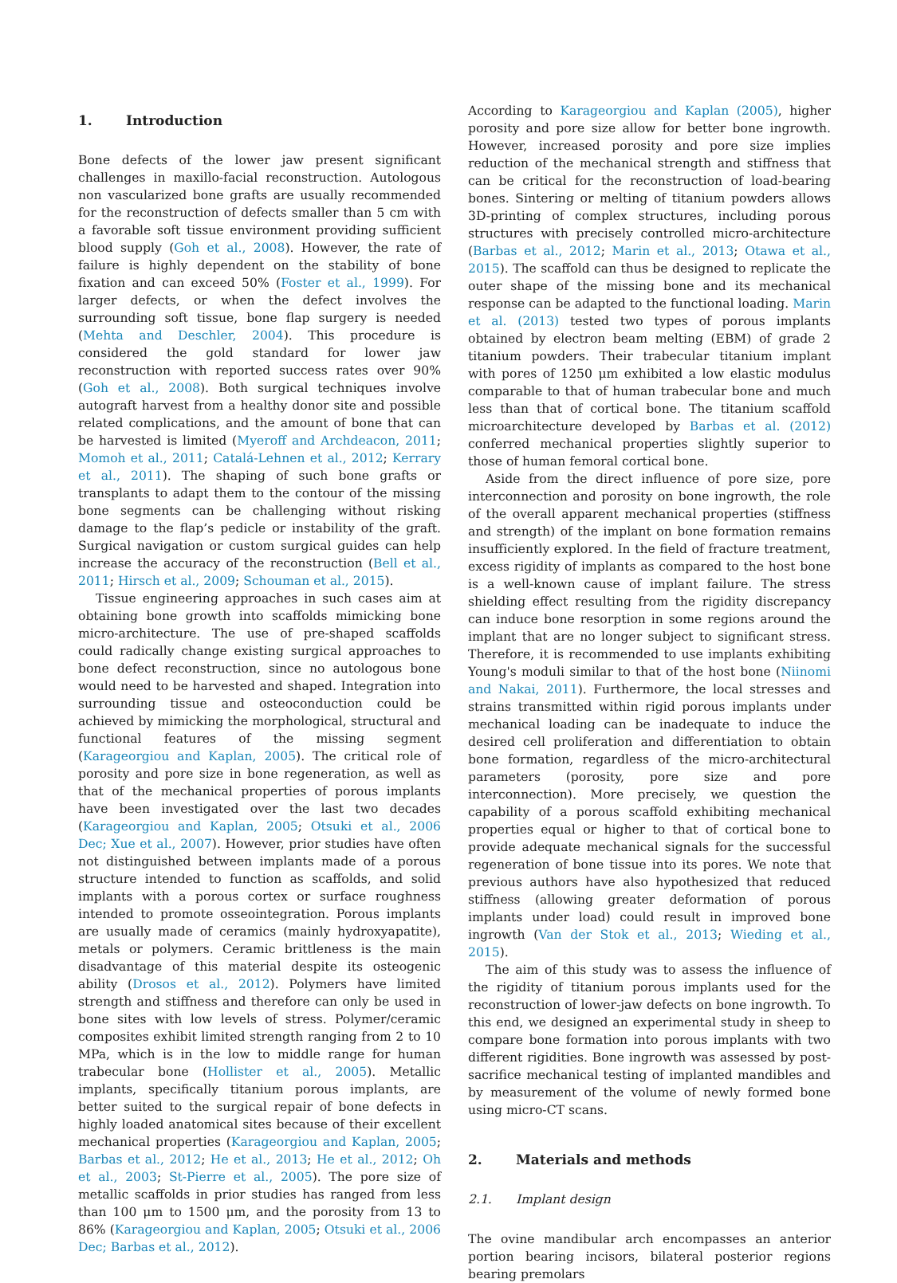1. Introduction
Bone defects of the lower jaw present significant challenges in maxillo-facial reconstruction. Autologous non vascularized bone grafts are usually recommended for the reconstruction of defects smaller than 5 cm with a favorable soft tissue environment providing sufficient blood supply (Goh et al., 2008). However, the rate of failure is highly dependent on the stability of bone fixation and can exceed 50% (Foster et al., 1999). For larger defects, or when the defect involves the surrounding soft tissue, bone flap surgery is needed (Mehta and Deschler, 2004). This procedure is considered the gold standard for lower jaw reconstruction with reported success rates over 90% (Goh et al., 2008). Both surgical techniques involve autograft harvest from a healthy donor site and possible related complications, and the amount of bone that can be harvested is limited (Myeroff and Archdeacon, 2011; Momoh et al., 2011; Catalá-Lehnen et al., 2012; Kerrary et al., 2011). The shaping of such bone grafts or transplants to adapt them to the contour of the missing bone segments can be challenging without risking damage to the flap’s pedicle or instability of the graft. Surgical navigation or custom surgical guides can help increase the accuracy of the reconstruction (Bell et al., 2011; Hirsch et al., 2009; Schouman et al., 2015).
Tissue engineering approaches in such cases aim at obtaining bone growth into scaffolds mimicking bone micro-architecture. The use of pre-shaped scaffolds could radically change existing surgical approaches to bone defect reconstruction, since no autologous bone would need to be harvested and shaped. Integration into surrounding tissue and osteoconduction could be achieved by mimicking the morphological, structural and functional features of the missing segment (Karageorgiou and Kaplan, 2005). The critical role of porosity and pore size in bone regeneration, as well as that of the mechanical properties of porous implants have been investigated over the last two decades (Karageorgiou and Kaplan, 2005; Otsuki et al., 2006 Dec; Xue et al., 2007). However, prior studies have often not distinguished between implants made of a porous structure intended to function as scaffolds, and solid implants with a porous cortex or surface roughness intended to promote osseointegration. Porous implants are usually made of ceramics (mainly hydroxyapatite), metals or polymers. Ceramic brittleness is the main disadvantage of this material despite its osteogenic ability (Drosos et al., 2012). Polymers have limited strength and stiffness and therefore can only be used in bone sites with low levels of stress. Polymer/ceramic composites exhibit limited strength ranging from 2 to 10 MPa, which is in the low to middle range for human trabecular bone (Hollister et al., 2005). Metallic implants, specifically titanium porous implants, are better suited to the surgical repair of bone defects in highly loaded anatomical sites because of their excellent mechanical properties (Karageorgiou and Kaplan, 2005; Barbas et al., 2012; He et al., 2013; He et al., 2012; Oh et al., 2003; St-Pierre et al., 2005). The pore size of metallic scaffolds in prior studies has ranged from less than 100 μm to 1500 μm, and the porosity from 13 to 86% (Karageorgiou and Kaplan, 2005; Otsuki et al., 2006 Dec; Barbas et al., 2012).
According to Karageorgiou and Kaplan (2005), higher porosity and pore size allow for better bone ingrowth. However, increased porosity and pore size implies reduction of the mechanical strength and stiffness that can be critical for the reconstruction of load-bearing bones. Sintering or melting of titanium powders allows 3D-printing of complex structures, including porous structures with precisely controlled micro-architecture (Barbas et al., 2012; Marin et al., 2013; Otawa et al., 2015). The scaffold can thus be designed to replicate the outer shape of the missing bone and its mechanical response can be adapted to the functional loading. Marin et al. (2013) tested two types of porous implants obtained by electron beam melting (EBM) of grade 2 titanium powders. Their trabecular titanium implant with pores of 1250 μm exhibited a low elastic modulus comparable to that of human trabecular bone and much less than that of cortical bone. The titanium scaffold microarchitecture developed by Barbas et al. (2012) conferred mechanical properties slightly superior to those of human femoral cortical bone.
Aside from the direct influence of pore size, pore interconnection and porosity on bone ingrowth, the role of the overall apparent mechanical properties (stiffness and strength) of the implant on bone formation remains insufficiently explored. In the field of fracture treatment, excess rigidity of implants as compared to the host bone is a well-known cause of implant failure. The stress shielding effect resulting from the rigidity discrepancy can induce bone resorption in some regions around the implant that are no longer subject to significant stress. Therefore, it is recommended to use implants exhibiting Young's moduli similar to that of the host bone (Niinomi and Nakai, 2011). Furthermore, the local stresses and strains transmitted within rigid porous implants under mechanical loading can be inadequate to induce the desired cell proliferation and differentiation to obtain bone formation, regardless of the micro-architectural parameters (porosity, pore size and pore interconnection). More precisely, we question the capability of a porous scaffold exhibiting mechanical properties equal or higher to that of cortical bone to provide adequate mechanical signals for the successful regeneration of bone tissue into its pores. We note that previous authors have also hypothesized that reduced stiffness (allowing greater deformation of porous implants under load) could result in improved bone ingrowth (Van der Stok et al., 2013; Wieding et al., 2015).
The aim of this study was to assess the influence of the rigidity of titanium porous implants used for the reconstruction of lower-jaw defects on bone ingrowth. To this end, we designed an experimental study in sheep to compare bone formation into porous implants with two different rigidities. Bone ingrowth was assessed by post-sacrifice mechanical testing of implanted mandibles and by measurement of the volume of newly formed bone using micro-CT scans.
2. Materials and methods
2.1. Implant design
The ovine mandibular arch encompasses an anterior portion bearing incisors, bilateral posterior regions bearing premolars